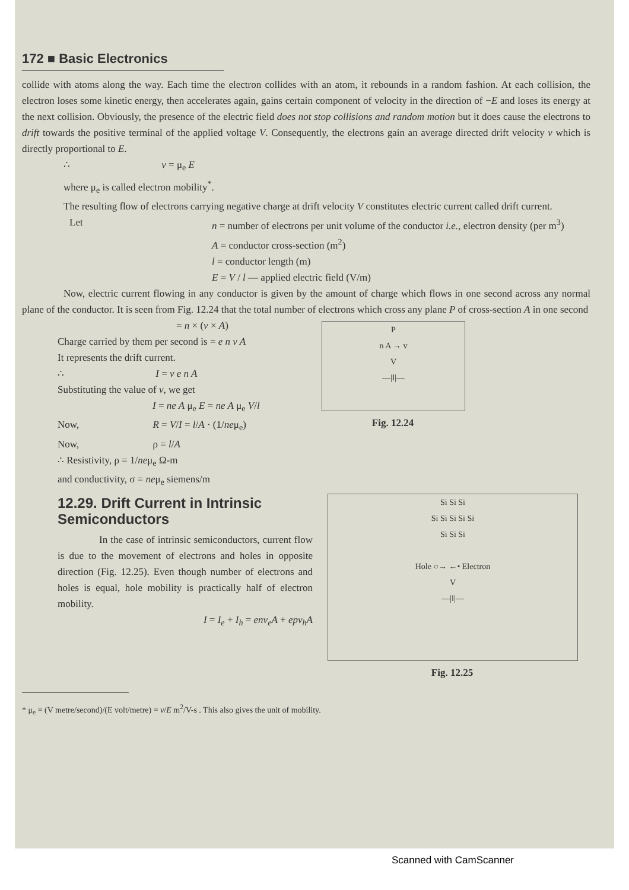172 ■ Basic Electronics
collide with atoms along the way. Each time the electron collides with an atom, it rebounds in a random fashion. At each collision, the electron loses some kinetic energy, then accelerates again, gains certain component of velocity in the direction of −E and loses its energy at the next collision. Obviously, the presence of the electric field does not stop collisions and random motion but it does cause the electrons to drift towards the positive terminal of the applied voltage V. Consequently, the electrons gain an average directed drift velocity v which is directly proportional to E.
∴ v = μ<sub>e</sub> E
where μ<sub>e</sub> is called electron mobility<sup>*</sup>.
The resulting flow of electrons carrying negative charge at drift velocity V constitutes electric current called drift current.
Let n = number of electrons per unit volume of the conductor i.e., electron density (per m<sup>3</sup>)
A = conductor cross-section (m<sup>2</sup>)
l = conductor length (m)
E = V / l — applied electric field (V/m)
Now, electric current flowing in any conductor is given by the amount of charge which flows in one second across any normal plane of the conductor. It is seen from Fig. 12.24 that the total number of electrons which cross any plane P of cross-section A in one second
= n × (v × A)
Charge carried by them per second is = e n v A
It represents the drift current.
∴ I = v e n A
Substituting the value of v, we get
I = ne A μ<sub>e</sub> E = ne A μ<sub>e</sub> V/l
Now, R = V/I = l/A · (1/neμ<sub>e</sub>)
Now, ρ = l/A
∴ Resistivity, ρ = 1/neμ<sub>e</sub> Ω-m
and conductivity, σ = neμ<sub>e</sub> siemens/m
P
n A → v
V
—|‖|—
Fig. 12.24
12.29. Drift Current in Intrinsic Semiconductors
In the case of intrinsic semiconductors, current flow is due to the movement of electrons and holes in opposite direction (Fig. 12.25). Even though number of electrons and holes is equal, hole mobility is practically half of electron mobility.
I = I<sub>e</sub> + I<sub>h</sub> = env<sub>e</sub>A + epv<sub>h</sub>A
Si Si Si
Si Si Si Si Si
Si Si Si
Hole ○→ ←• Electron
V
—|‖|—
Fig. 12.25
* μ<sub>e</sub> = (V metre/second)/(E volt/metre) = v/E m<sup>2</sup>/V-s . This also gives the unit of mobility.
Scanned with CamScanner